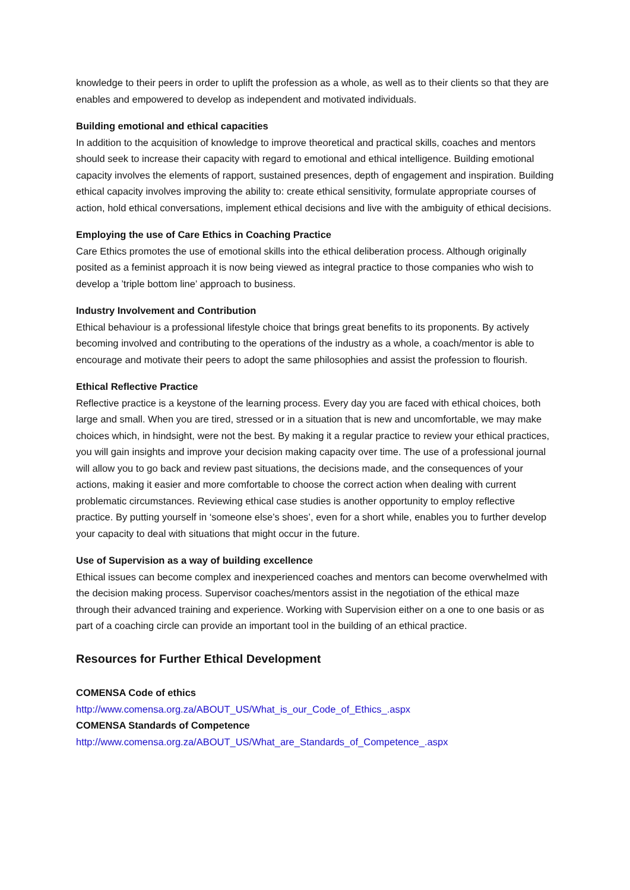knowledge to their peers in order to uplift the profession as a whole, as well as to their clients so that they are enables and empowered to develop as independent and motivated individuals.
Building emotional and ethical capacities
In addition to the acquisition of knowledge to improve theoretical and practical skills, coaches and mentors should seek to increase their capacity with regard to emotional and ethical intelligence. Building emotional capacity involves the elements of rapport, sustained presences, depth of engagement and inspiration. Building ethical capacity involves improving the ability to: create ethical sensitivity, formulate appropriate courses of action, hold ethical conversations, implement ethical decisions and live with the ambiguity of ethical decisions.
Employing the use of Care Ethics in Coaching Practice
Care Ethics promotes the use of emotional skills into the ethical deliberation process. Although originally posited as a feminist approach it is now being viewed as integral practice to those companies who wish to develop a ’triple bottom line’ approach to business.
Industry Involvement and Contribution
Ethical behaviour is a professional lifestyle choice that brings great benefits to its proponents. By actively becoming involved and contributing to the operations of the industry as a whole, a coach/mentor is able to encourage and motivate their peers to adopt the same philosophies and assist the profession to flourish.
Ethical Reflective Practice
Reflective practice is a keystone of the learning process. Every day you are faced with ethical choices, both large and small. When you are tired, stressed or in a situation that is new and uncomfortable, we may make choices which, in hindsight, were not the best. By making it a regular practice to review your ethical practices, you will gain insights and improve your decision making capacity over time. The use of a professional journal will allow you to go back and review past situations, the decisions made, and the consequences of your actions, making it easier and more comfortable to choose the correct action when dealing with current problematic circumstances. Reviewing ethical case studies is another opportunity to employ reflective practice. By putting yourself in ‘someone else’s shoes’, even for a short while, enables you to further develop your capacity to deal with situations that might occur in the future.
Use of Supervision as a way of building excellence
Ethical issues can become complex and inexperienced coaches and mentors can become overwhelmed with the decision making process. Supervisor coaches/mentors assist in the negotiation of the ethical maze through their advanced training and experience. Working with Supervision either on a one to one basis or as part of a coaching circle can provide an important tool in the building of an ethical practice.
Resources for Further Ethical Development
COMENSA Code of ethics
http://www.comensa.org.za/ABOUT_US/What_is_our_Code_of_Ethics_.aspx
COMENSA Standards of Competence
http://www.comensa.org.za/ABOUT_US/What_are_Standards_of_Competence_.aspx